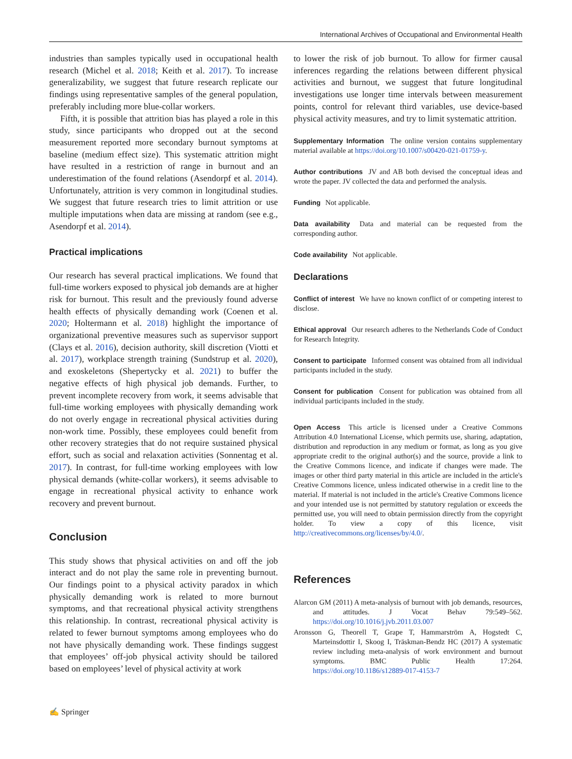International Archives of Occupational and Environmental Health
industries than samples typically used in occupational health research (Michel et al. 2018; Keith et al. 2017). To increase generalizability, we suggest that future research replicate our findings using representative samples of the general population, preferably including more blue-collar workers.
Fifth, it is possible that attrition bias has played a role in this study, since participants who dropped out at the second measurement reported more secondary burnout symptoms at baseline (medium effect size). This systematic attrition might have resulted in a restriction of range in burnout and an underestimation of the found relations (Asendorpf et al. 2014). Unfortunately, attrition is very common in longitudinal studies. We suggest that future research tries to limit attrition or use multiple imputations when data are missing at random (see e.g., Asendorpf et al. 2014).
Practical implications
Our research has several practical implications. We found that full-time workers exposed to physical job demands are at higher risk for burnout. This result and the previously found adverse health effects of physically demanding work (Coenen et al. 2020; Holtermann et al. 2018) highlight the importance of organizational preventive measures such as supervisor support (Clays et al. 2016), decision authority, skill discretion (Viotti et al. 2017), workplace strength training (Sundstrup et al. 2020), and exoskeletons (Shepertycky et al. 2021) to buffer the negative effects of high physical job demands. Further, to prevent incomplete recovery from work, it seems advisable that full-time working employees with physically demanding work do not overly engage in recreational physical activities during non-work time. Possibly, these employees could benefit from other recovery strategies that do not require sustained physical effort, such as social and relaxation activities (Sonnentag et al. 2017). In contrast, for full-time working employees with low physical demands (white-collar workers), it seems advisable to engage in recreational physical activity to enhance work recovery and prevent burnout.
Conclusion
This study shows that physical activities on and off the job interact and do not play the same role in preventing burnout. Our findings point to a physical activity paradox in which physically demanding work is related to more burnout symptoms, and that recreational physical activity strengthens this relationship. In contrast, recreational physical activity is related to fewer burnout symptoms among employees who do not have physically demanding work. These findings suggest that employees’ off-job physical activity should be tailored based on employees’ level of physical activity at work
to lower the risk of job burnout. To allow for firmer causal inferences regarding the relations between different physical activities and burnout, we suggest that future longitudinal investigations use longer time intervals between measurement points, control for relevant third variables, use device-based physical activity measures, and try to limit systematic attrition.
Supplementary Information The online version contains supplementary material available at https://doi.org/10.1007/s00420-021-01759-y.
Author contributions JV and AB both devised the conceptual ideas and wrote the paper. JV collected the data and performed the analysis.
Funding Not applicable.
Data availability Data and material can be requested from the corresponding author.
Code availability Not applicable.
Declarations
Conflict of interest We have no known conflict of or competing interest to disclose.
Ethical approval Our research adheres to the Netherlands Code of Conduct for Research Integrity.
Consent to participate Informed consent was obtained from all individual participants included in the study.
Consent for publication Consent for publication was obtained from all individual participants included in the study.
Open Access This article is licensed under a Creative Commons Attribution 4.0 International License, which permits use, sharing, adaptation, distribution and reproduction in any medium or format, as long as you give appropriate credit to the original author(s) and the source, provide a link to the Creative Commons licence, and indicate if changes were made. The images or other third party material in this article are included in the article's Creative Commons licence, unless indicated otherwise in a credit line to the material. If material is not included in the article's Creative Commons licence and your intended use is not permitted by statutory regulation or exceeds the permitted use, you will need to obtain permission directly from the copyright holder. To view a copy of this licence, visit http://creativecommons.org/licenses/by/4.0/.
References
Alarcon GM (2011) A meta-analysis of burnout with job demands, resources, and attitudes. J Vocat Behav 79:549–562. https://doi.org/10.1016/j.jvb.2011.03.007
Aronsson G, Theorell T, Grape T, Hammarström A, Hogstedt C, Marteinsdottir I, Skoog I, Träskman-Bendz HC (2017) A systematic review including meta-analysis of work environment and burnout symptoms. BMC Public Health 17:264. https://doi.org/10.1186/s12889-017-4153-7
✍ Springer